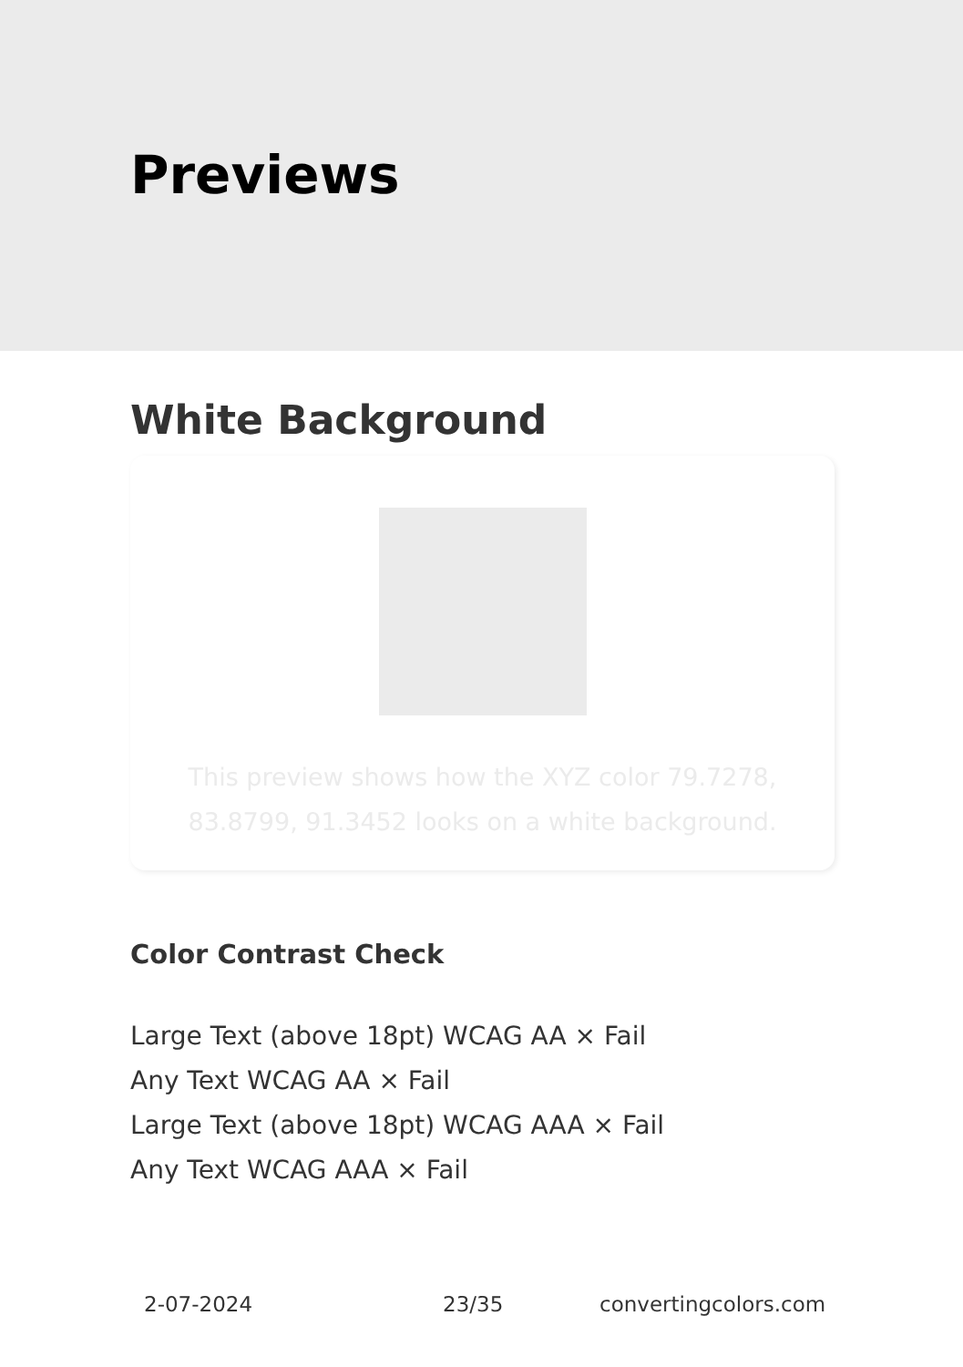Previews
White Background
This preview shows how the XYZ color 79.7278, 83.8799, 91.3452 looks on a white background.
Color Contrast Check
Large Text (above 18pt) WCAG AA × Fail
Any Text WCAG AA × Fail
Large Text (above 18pt) WCAG AAA × Fail
Any Text WCAG AAA × Fail
2-07-2024 23/35 convertingcolors.com